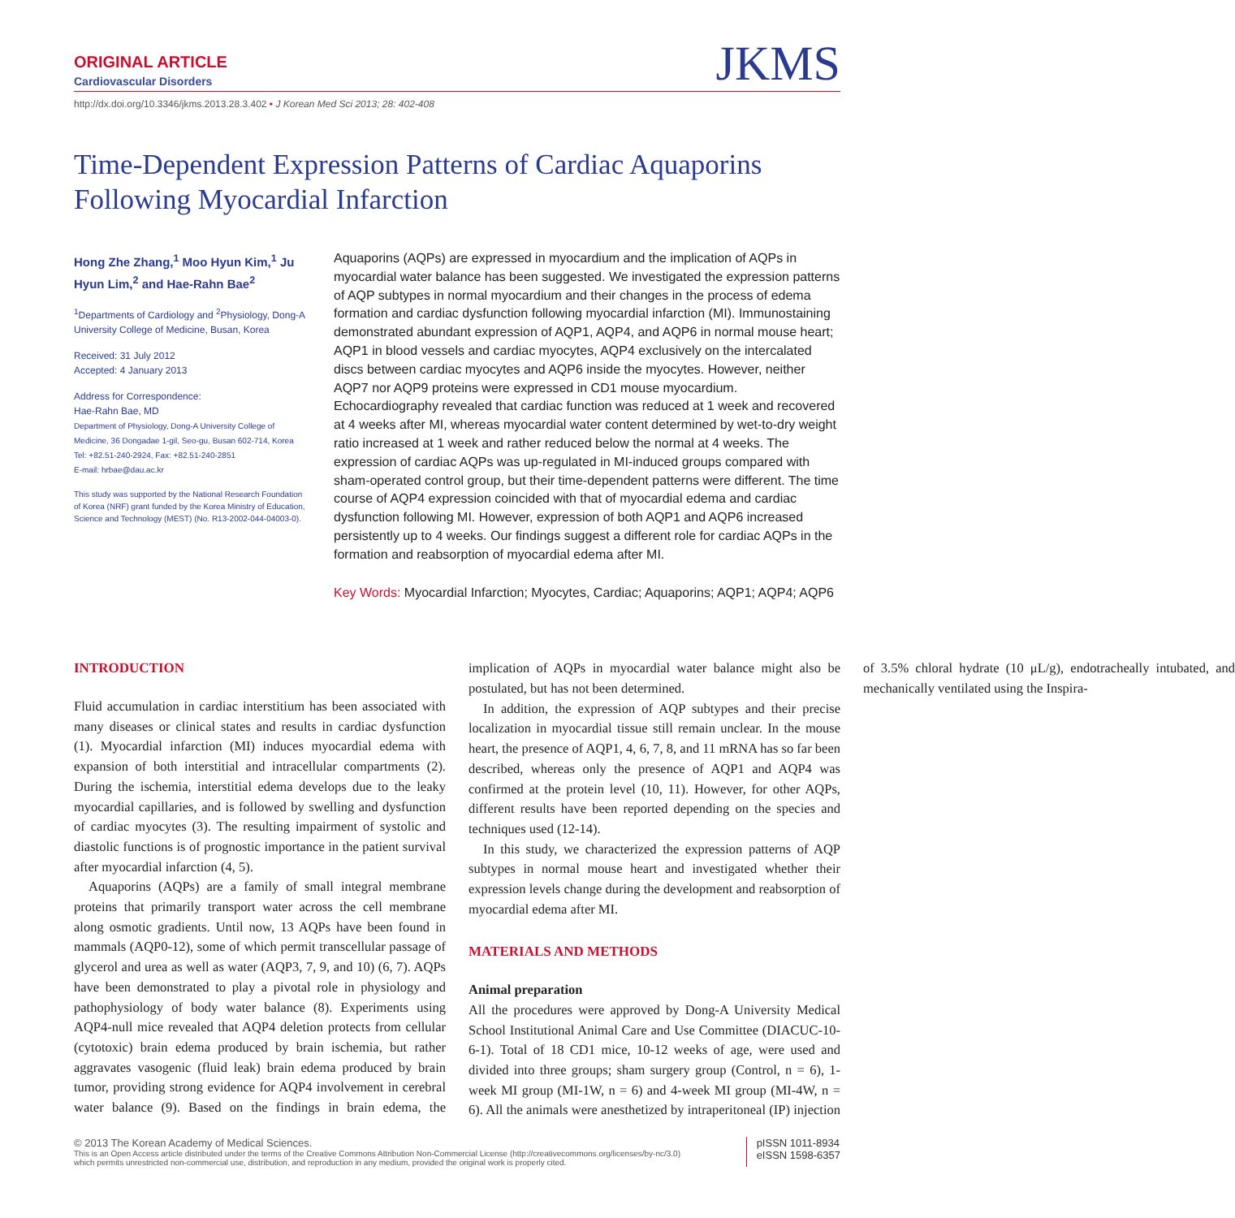ORIGINAL ARTICLE
Cardiovascular Disorders
JKMS
http://dx.doi.org/10.3346/jkms.2013.28.3.402 • J Korean Med Sci 2013; 28: 402-408
Time-Dependent Expression Patterns of Cardiac Aquaporins Following Myocardial Infarction
Hong Zhe Zhang,<sup>1</sup> Moo Hyun Kim,<sup>1</sup> Ju Hyun Lim,<sup>2</sup> and Hae-Rahn Bae<sup>2</sup>
<sup>1</sup> Departments of Cardiology and <sup>2</sup>Physiology, Dong-A University College of Medicine, Busan, Korea
Received: 31 July 2012
Accepted: 4 January 2013
Address for Correspondence:
Hae-Rahn Bae, MD
Department of Physiology, Dong-A University College of Medicine, 36 Dongadae 1-gil, Seo-gu, Busan 602-714, Korea
Tel: +82.51-240-2924, Fax: +82.51-240-2851
E-mail: hrbae@dau.ac.kr
This study was supported by the National Research Foundation of Korea (NRF) grant funded by the Korea Ministry of Education, Science and Technology (MEST) (No. R13-2002-044-04003-0).
Aquaporins (AQPs) are expressed in myocardium and the implication of AQPs in myocardial water balance has been suggested. We investigated the expression patterns of AQP subtypes in normal myocardium and their changes in the process of edema formation and cardiac dysfunction following myocardial infarction (MI). Immunostaining demonstrated abundant expression of AQP1, AQP4, and AQP6 in normal mouse heart; AQP1 in blood vessels and cardiac myocytes, AQP4 exclusively on the intercalated discs between cardiac myocytes and AQP6 inside the myocytes. However, neither AQP7 nor AQP9 proteins were expressed in CD1 mouse myocardium. Echocardiography revealed that cardiac function was reduced at 1 week and recovered at 4 weeks after MI, whereas myocardial water content determined by wet-to-dry weight ratio increased at 1 week and rather reduced below the normal at 4 weeks. The expression of cardiac AQPs was up-regulated in MI-induced groups compared with sham-operated control group, but their time-dependent patterns were different. The time course of AQP4 expression coincided with that of myocardial edema and cardiac dysfunction following MI. However, expression of both AQP1 and AQP6 increased persistently up to 4 weeks. Our findings suggest a different role for cardiac AQPs in the formation and reabsorption of myocardial edema after MI.
Key Words: Myocardial Infarction; Myocytes, Cardiac; Aquaporins; AQP1; AQP4; AQP6
INTRODUCTION
Fluid accumulation in cardiac interstitium has been associated with many diseases or clinical states and results in cardiac dysfunction (1). Myocardial infarction (MI) induces myocardial edema with expansion of both interstitial and intracellular compartments (2). During the ischemia, interstitial edema develops due to the leaky myocardial capillaries, and is followed by swelling and dysfunction of cardiac myocytes (3). The resulting impairment of systolic and diastolic functions is of prognostic importance in the patient survival after myocardial infarction (4, 5).
Aquaporins (AQPs) are a family of small integral membrane proteins that primarily transport water across the cell membrane along osmotic gradients. Until now, 13 AQPs have been found in mammals (AQP0-12), some of which permit transcellular passage of glycerol and urea as well as water (AQP3, 7, 9, and 10) (6, 7). AQPs have been demonstrated to play a pivotal role in physiology and pathophysiology of body water balance (8). Experiments using AQP4-null mice revealed that AQP4 deletion protects from cellular (cytotoxic) brain edema produced by brain ischemia, but rather aggravates vasogenic (fluid leak) brain edema produced by brain tumor, providing strong evidence for AQP4 involvement in cerebral water balance (9). Based on the findings in brain edema, the implication of AQPs in myocardial water balance might also be postulated, but has not been determined.
In addition, the expression of AQP subtypes and their precise localization in myocardial tissue still remain unclear. In the mouse heart, the presence of AQP1, 4, 6, 7, 8, and 11 mRNA has so far been described, whereas only the presence of AQP1 and AQP4 was confirmed at the protein level (10, 11). However, for other AQPs, different results have been reported depending on the species and techniques used (12-14).
In this study, we characterized the expression patterns of AQP subtypes in normal mouse heart and investigated whether their expression levels change during the development and reabsorption of myocardial edema after MI.
MATERIALS AND METHODS
Animal preparation
All the procedures were approved by Dong-A University Medical School Institutional Animal Care and Use Committee (DIACUC-10-6-1). Total of 18 CD1 mice, 10-12 weeks of age, were used and divided into three groups; sham surgery group (Control, n = 6), 1-week MI group (MI-1W, n = 6) and 4-week MI group (MI-4W, n = 6). All the animals were anesthetized by intraperitoneal (IP) injection of 3.5% chloral hydrate (10 μL/g), endotracheally intubated, and mechanically ventilated using the Inspira-
© 2013 The Korean Academy of Medical Sciences.
This is an Open Access article distributed under the terms of the Creative Commons Attribution Non-Commercial License (http://creativecommons.org/licenses/by-nc/3.0)
which permits unrestricted non-commercial use, distribution, and reproduction in any medium, provided the original work is properly cited.
pISSN 1011-8934
eISSN 1598-6357